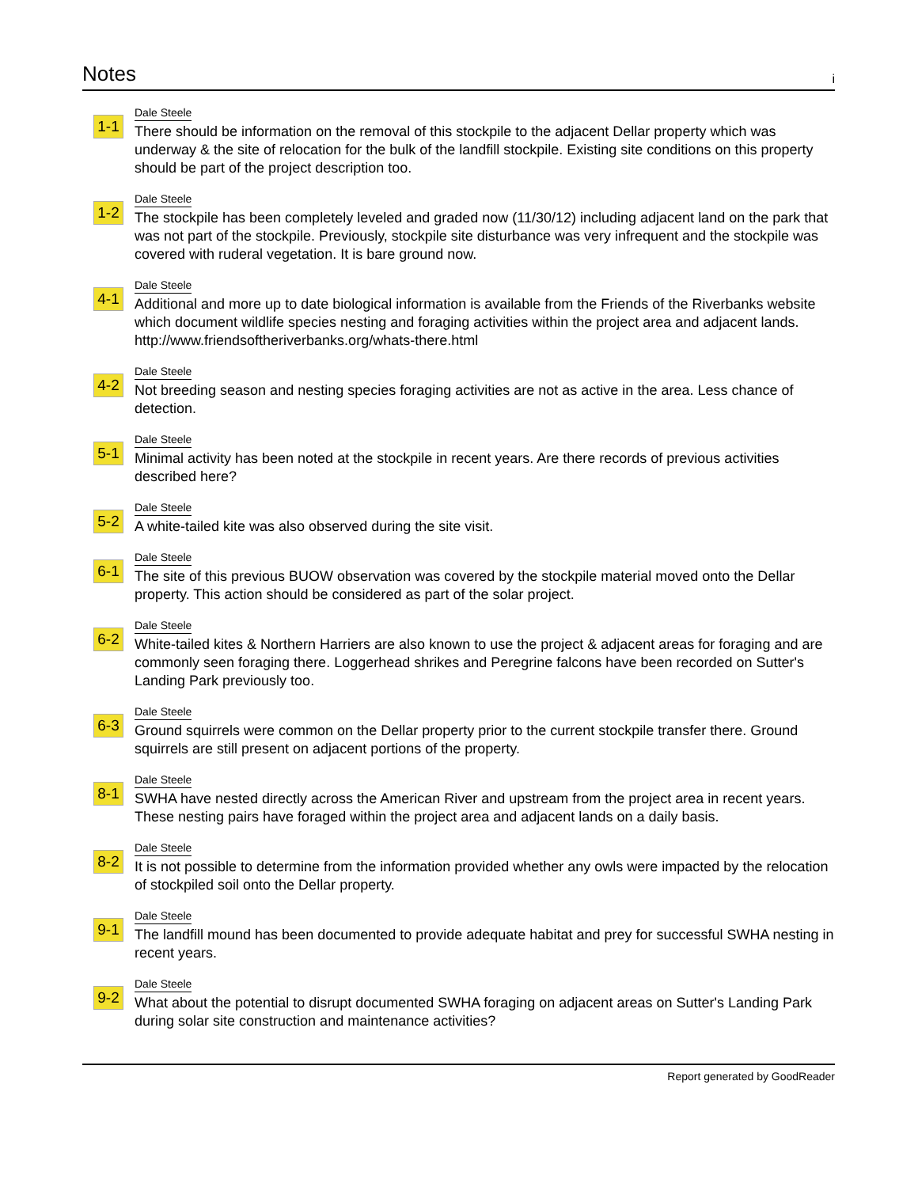Notes
i
1-1
Dale Steele
There should be information on the removal of this stockpile to the adjacent Dellar property which was underway & the site of relocation for the bulk of the landfill stockpile. Existing site conditions on this property should be part of the project description too.
1-2
Dale Steele
The stockpile has been completely leveled and graded now (11/30/12) including adjacent land on the park that was not part of the stockpile. Previously, stockpile site disturbance was very infrequent and the stockpile was covered with ruderal vegetation. It is bare ground now.
4-1
Dale Steele
Additional and more up to date biological information is available from the Friends of the Riverbanks website which document wildlife species nesting and foraging activities within the project area and adjacent lands.
http://www.friendsoftheriverbanks.org/whats-there.html
4-2
Dale Steele
Not breeding season and nesting species foraging activities are not as active in the area. Less chance of detection.
5-1
Dale Steele
Minimal activity has been noted at the stockpile in recent years. Are there records of previous activities described here?
5-2
Dale Steele
A white-tailed kite was also observed during the site visit.
6-1
Dale Steele
The site of this previous BUOW observation was covered by the stockpile material moved onto the Dellar property. This action should be considered as part of the solar project.
6-2
Dale Steele
White-tailed kites & Northern Harriers are also known to use the project & adjacent areas for foraging and are commonly seen foraging there. Loggerhead shrikes and Peregrine falcons have been recorded on Sutter's Landing Park previously too.
6-3
Dale Steele
Ground squirrels were common on the Dellar property prior to the current stockpile transfer there. Ground squirrels are still present on adjacent portions of the property.
8-1
Dale Steele
SWHA have nested directly across the American River and upstream from the project area in recent years. These nesting pairs have foraged within the project area and adjacent lands on a daily basis.
8-2
Dale Steele
It is not possible to determine from the information provided whether any owls were impacted by the relocation of stockpiled soil onto the Dellar property.
9-1
Dale Steele
The landfill mound has been documented to provide adequate habitat and prey for successful SWHA nesting in recent years.
9-2
Dale Steele
What about the potential to disrupt documented SWHA foraging on adjacent areas on Sutter's Landing Park during solar site construction and maintenance activities?
Report generated by GoodReader